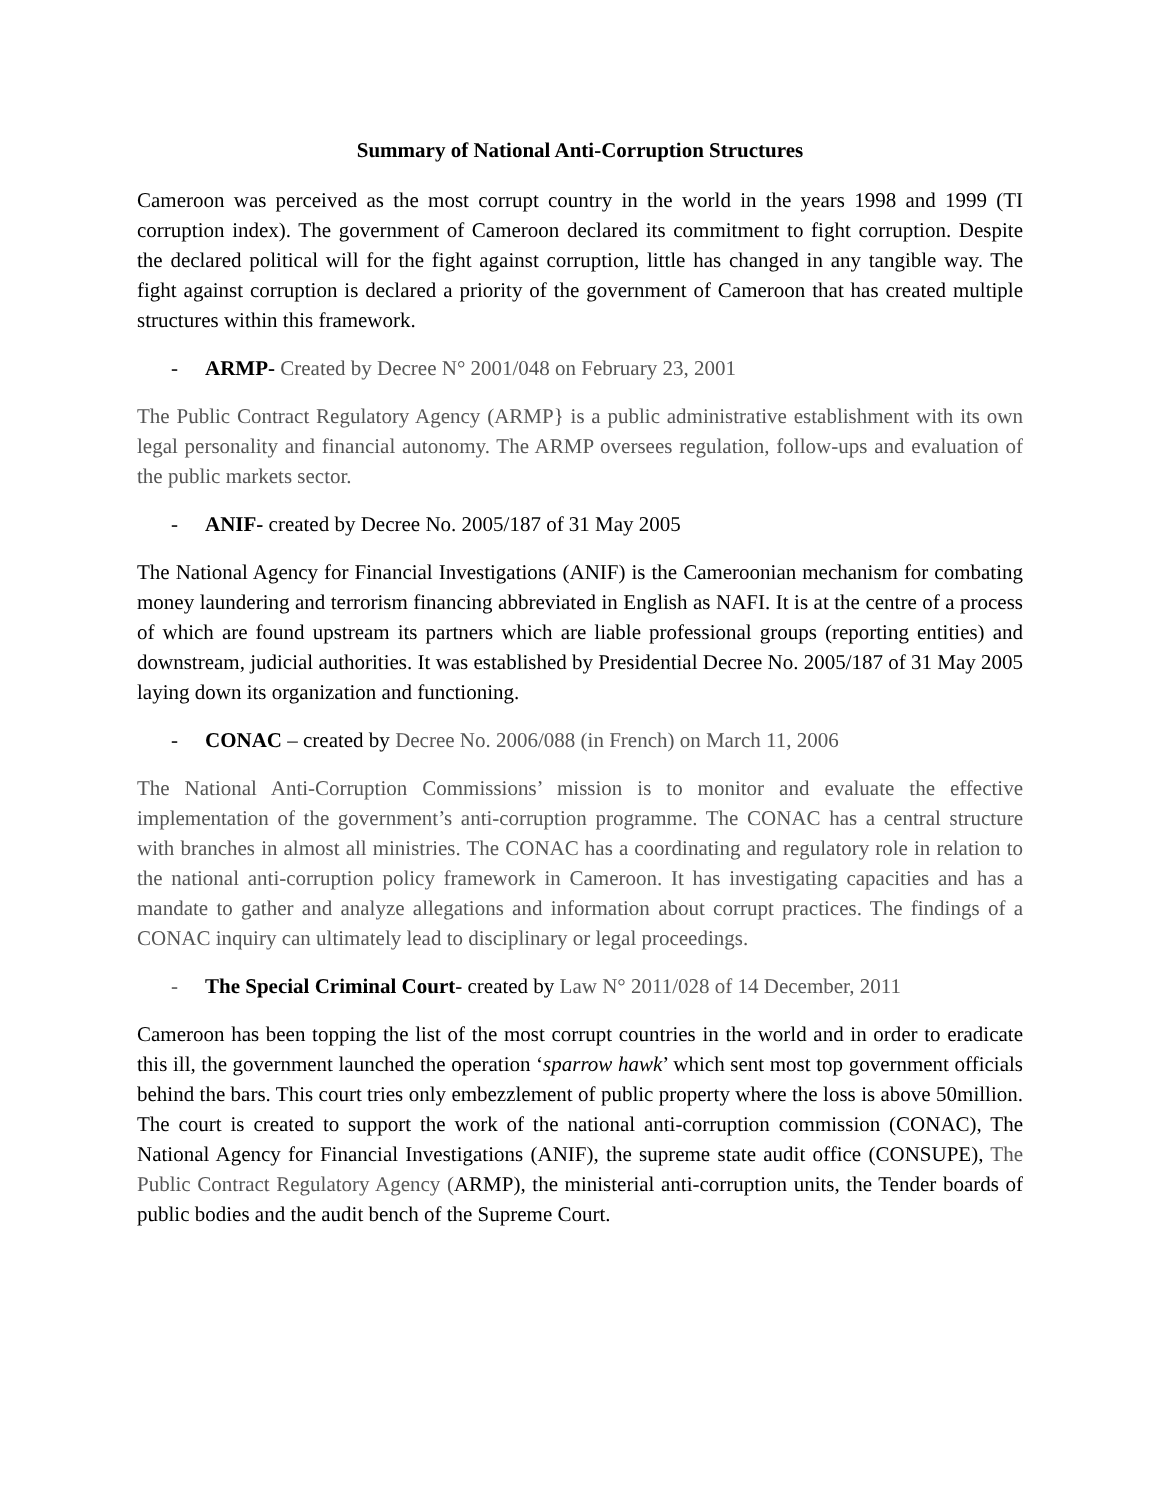Summary of National Anti-Corruption Structures
Cameroon was perceived as the most corrupt country in the world in the years 1998 and 1999 (TI corruption index). The government of Cameroon declared its commitment to fight corruption. Despite the declared political will for the fight against corruption, little has changed in any tangible way. The fight against corruption is declared a priority of the government of Cameroon that has created multiple structures within this framework.
- ARMP- Created by Decree N° 2001/048 on February 23, 2001
The Public Contract Regulatory Agency (ARMP} is a public administrative establishment with its own legal personality and financial autonomy. The ARMP oversees regulation, follow-ups and evaluation of the public markets sector.
- ANIF- created by Decree No. 2005/187 of 31 May 2005
The National Agency for Financial Investigations (ANIF) is the Cameroonian mechanism for combating money laundering and terrorism financing abbreviated in English as NAFI. It is at the centre of a process of which are found upstream its partners which are liable professional groups (reporting entities) and downstream, judicial authorities. It was established by Presidential Decree No. 2005/187 of 31 May 2005 laying down its organization and functioning.
- CONAC – created by Decree No. 2006/088 (in French) on March 11, 2006
The National Anti-Corruption Commissions’ mission is to monitor and evaluate the effective implementation of the government’s anti-corruption programme. The CONAC has a central structure with branches in almost all ministries. The CONAC has a coordinating and regulatory role in relation to the national anti-corruption policy framework in Cameroon. It has investigating capacities and has a mandate to gather and analyze allegations and information about corrupt practices. The findings of a CONAC inquiry can ultimately lead to disciplinary or legal proceedings.
- The Special Criminal Court- created by Law N° 2011/028 of 14 December, 2011
Cameroon has been topping the list of the most corrupt countries in the world and in order to eradicate this ill, the government launched the operation ‘sparrow hawk’ which sent most top government officials behind the bars. This court tries only embezzlement of public property where the loss is above 50million. The court is created to support the work of the national anti-corruption commission (CONAC), The National Agency for Financial Investigations (ANIF), the supreme state audit office (CONSUPE), The Public Contract Regulatory Agency (ARMP), the ministerial anti-corruption units, the Tender boards of public bodies and the audit bench of the Supreme Court.